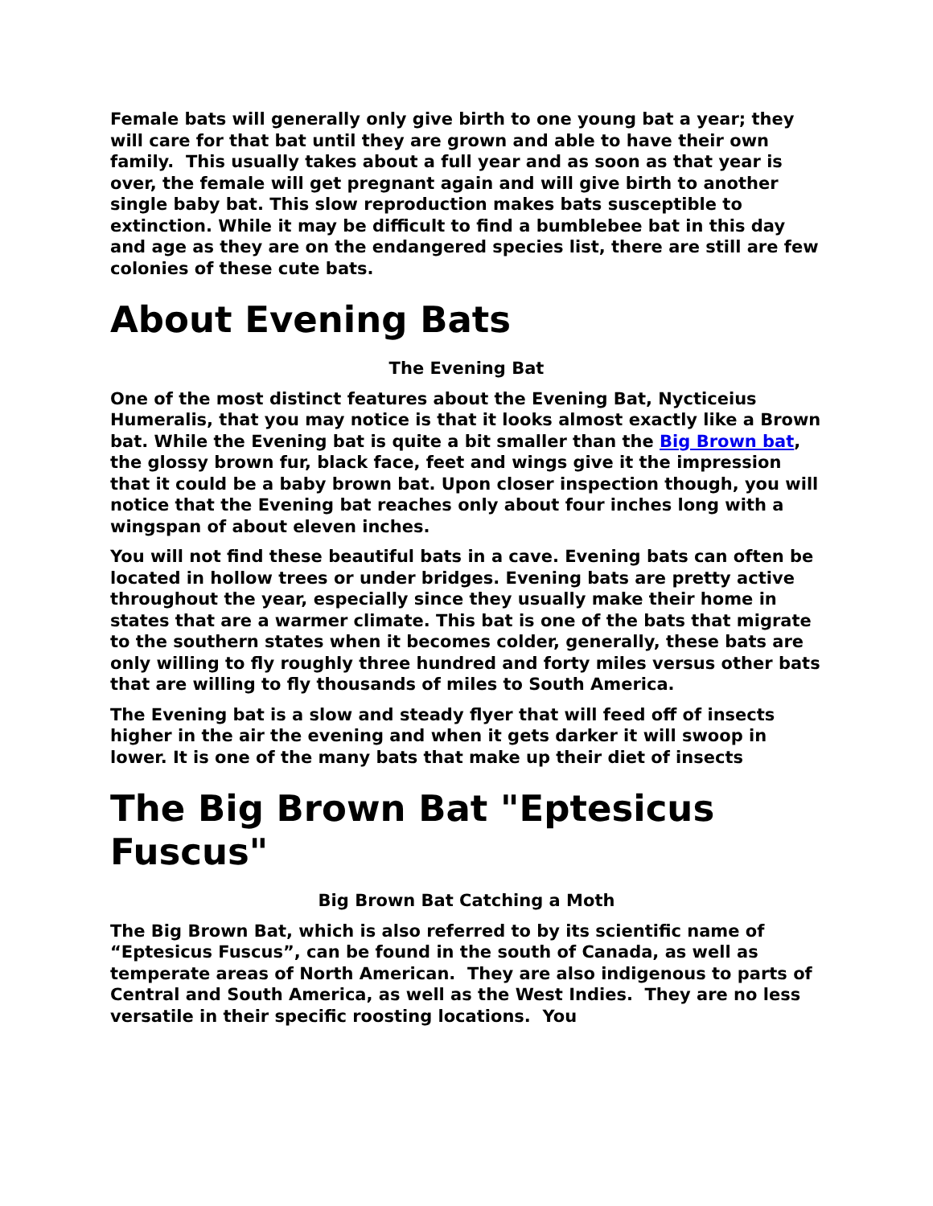Female bats will generally only give birth to one young bat a year; they will care for that bat until they are grown and able to have their own family. This usually takes about a full year and as soon as that year is over, the female will get pregnant again and will give birth to another single baby bat. This slow reproduction makes bats susceptible to extinction. While it may be difficult to find a bumblebee bat in this day and age as they are on the endangered species list, there are still are few colonies of these cute bats.
About Evening Bats
The Evening Bat
One of the most distinct features about the Evening Bat, Nycticeius Humeralis, that you may notice is that it looks almost exactly like a Brown bat. While the Evening bat is quite a bit smaller than the Big Brown bat, the glossy brown fur, black face, feet and wings give it the impression that it could be a baby brown bat. Upon closer inspection though, you will notice that the Evening bat reaches only about four inches long with a wingspan of about eleven inches.
You will not find these beautiful bats in a cave. Evening bats can often be located in hollow trees or under bridges. Evening bats are pretty active throughout the year, especially since they usually make their home in states that are a warmer climate. This bat is one of the bats that migrate to the southern states when it becomes colder, generally, these bats are only willing to fly roughly three hundred and forty miles versus other bats that are willing to fly thousands of miles to South America.
The Evening bat is a slow and steady flyer that will feed off of insects higher in the air the evening and when it gets darker it will swoop in lower. It is one of the many bats that make up their diet of insects
The Big Brown Bat "Eptesicus Fuscus"
Big Brown Bat Catching a Moth
The Big Brown Bat, which is also referred to by its scientific name of “Eptesicus Fuscus”, can be found in the south of Canada, as well as temperate areas of North American. They are also indigenous to parts of Central and South America, as well as the West Indies. They are no less versatile in their specific roosting locations. You